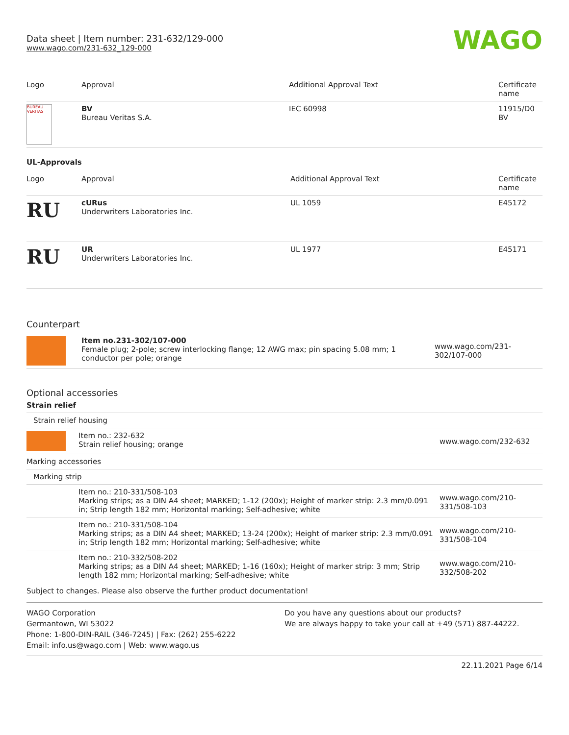Data sheet | Item number: 231-632/129-000
www.wago.com/231-632_129-000
WAGO
| Logo | Approval | Additional Approval Text | Certificate name |
| --- | --- | --- | --- |
| BUREAU VERITAS | BV Bureau Veritas S.A. | IEC 60998 | 11915/D0 BV |
UL-Approvals
| Logo | Approval | Additional Approval Text | Certificate name |
| --- | --- | --- | --- |
| RU | cURus Underwriters Laboratories Inc. | UL 1059 | E45172 |
| RU | UR Underwriters Laboratories Inc. | UL 1977 | E45171 |
Counterpart
| | Item no.231-302/107-000 Female plug; 2-pole; screw interlocking flange; 12 AWG max; pin spacing 5.08 mm; 1 conductor per pole; orange | www.wago.com/231-302/107-000 |
Optional accessories
| Strain relief | | |
| Strain relief housing | | |
| | Item no.: 232-632 Strain relief housing; orange | www.wago.com/232-632 |
| Marking accessories | | |
| Marking strip | | |
| | Item no.: 210-331/508-103 Marking strips; as a DIN A4 sheet; MARKED; 1-12 (200x); Height of marker strip: 2.3 mm/0.091 in; Strip length 182 mm; Horizontal marking; Self-adhesive; white | www.wago.com/210-331/508-103 |
| | Item no.: 210-331/508-104 Marking strips; as a DIN A4 sheet; MARKED; 13-24 (200x); Height of marker strip: 2.3 mm/0.091 in; Strip length 182 mm; Horizontal marking; Self-adhesive; white | www.wago.com/210-331/508-104 |
| | Item no.: 210-332/508-202 Marking strips; as a DIN A4 sheet; MARKED; 1-16 (160x); Height of marker strip: 3 mm; Strip length 182 mm; Horizontal marking; Self-adhesive; white | www.wago.com/210-332/508-202 |
Subject to changes. Please also observe the further product documentation!
WAGO Corporation
Germantown, WI 53022
Phone: 1-800-DIN-RAIL (346-7245) | Fax: (262) 255-6222
Email: info.us@wago.com | Web: www.wago.us
Do you have any questions about our products?
We are always happy to take your call at +49 (571) 887-44222.
22.11.2021 Page 6/14